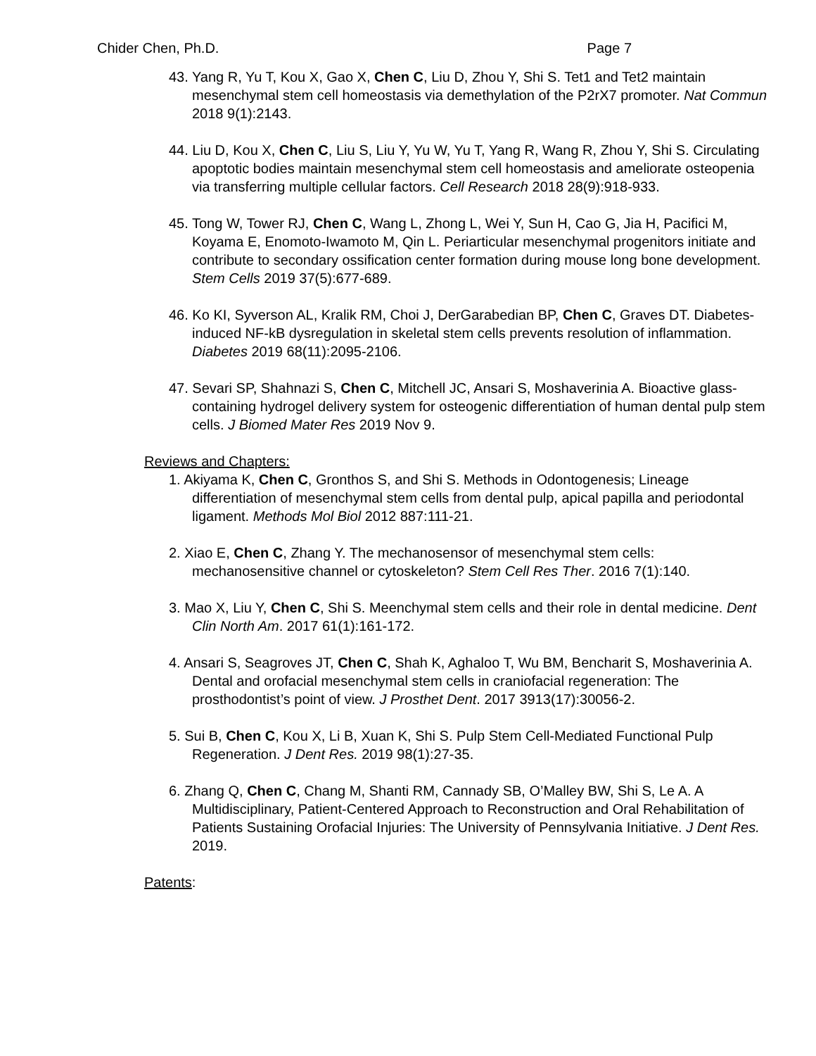Chider Chen, Ph.D. Page 7
43. Yang R, Yu T, Kou X, Gao X, Chen C, Liu D, Zhou Y, Shi S. Tet1 and Tet2 maintain mesenchymal stem cell homeostasis via demethylation of the P2rX7 promoter. Nat Commun 2018 9(1):2143.
44. Liu D, Kou X, Chen C, Liu S, Liu Y, Yu W, Yu T, Yang R, Wang R, Zhou Y, Shi S. Circulating apoptotic bodies maintain mesenchymal stem cell homeostasis and ameliorate osteopenia via transferring multiple cellular factors. Cell Research 2018 28(9):918-933.
45. Tong W, Tower RJ, Chen C, Wang L, Zhong L, Wei Y, Sun H, Cao G, Jia H, Pacifici M, Koyama E, Enomoto-Iwamoto M, Qin L. Periarticular mesenchymal progenitors initiate and contribute to secondary ossification center formation during mouse long bone development. Stem Cells 2019 37(5):677-689.
46. Ko KI, Syverson AL, Kralik RM, Choi J, DerGarabedian BP, Chen C, Graves DT. Diabetes-induced NF-kB dysregulation in skeletal stem cells prevents resolution of inflammation. Diabetes 2019 68(11):2095-2106.
47. Sevari SP, Shahnazi S, Chen C, Mitchell JC, Ansari S, Moshaverinia A. Bioactive glass-containing hydrogel delivery system for osteogenic differentiation of human dental pulp stem cells. J Biomed Mater Res 2019 Nov 9.
Reviews and Chapters:
1. Akiyama K, Chen C, Gronthos S, and Shi S. Methods in Odontogenesis; Lineage differentiation of mesenchymal stem cells from dental pulp, apical papilla and periodontal ligament. Methods Mol Biol 2012 887:111-21.
2. Xiao E, Chen C, Zhang Y. The mechanosensor of mesenchymal stem cells: mechanosensitive channel or cytoskeleton? Stem Cell Res Ther. 2016 7(1):140.
3. Mao X, Liu Y, Chen C, Shi S. Meenchymal stem cells and their role in dental medicine. Dent Clin North Am. 2017 61(1):161-172.
4. Ansari S, Seagroves JT, Chen C, Shah K, Aghaloo T, Wu BM, Bencharit S, Moshaverinia A. Dental and orofacial mesenchymal stem cells in craniofacial regeneration: The prosthodontist’s point of view. J Prosthet Dent. 2017 3913(17):30056-2.
5. Sui B, Chen C, Kou X, Li B, Xuan K, Shi S. Pulp Stem Cell-Mediated Functional Pulp Regeneration. J Dent Res. 2019 98(1):27-35.
6. Zhang Q, Chen C, Chang M, Shanti RM, Cannady SB, O’Malley BW, Shi S, Le A. A Multidisciplinary, Patient-Centered Approach to Reconstruction and Oral Rehabilitation of Patients Sustaining Orofacial Injuries: The University of Pennsylvania Initiative. J Dent Res. 2019.
Patents: